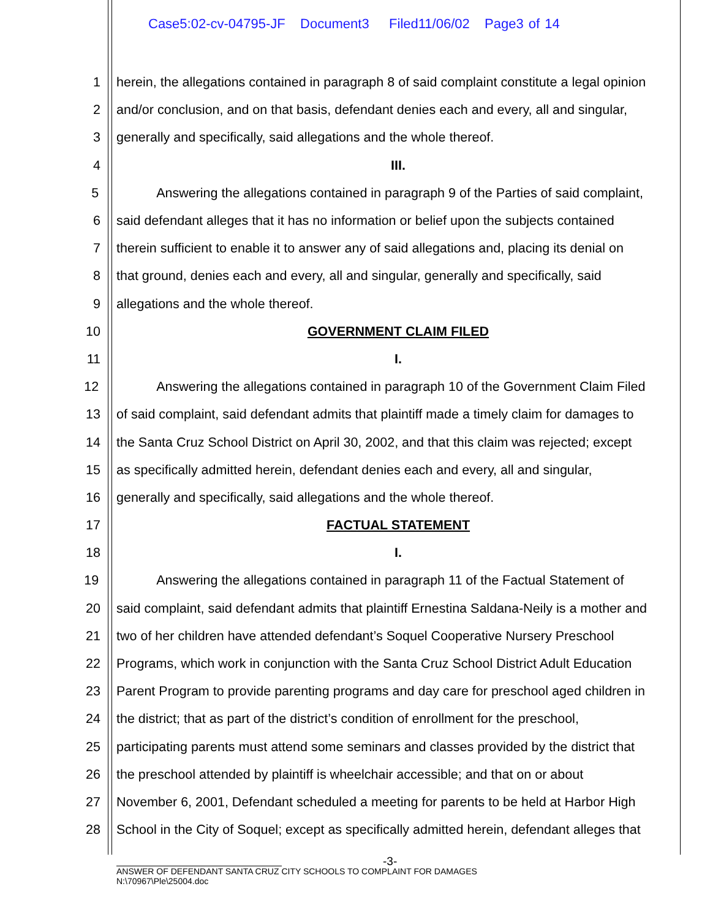Case5:02-cv-04795-JF Document3 Filed11/06/02 Page3 of 14
1 herein, the allegations contained in paragraph 8 of said complaint constitute a legal opinion
2 and/or conclusion, and on that basis, defendant denies each and every, all and singular,
3 generally and specifically, said allegations and the whole thereof.
4 III.
5 Answering the allegations contained in paragraph 9 of the Parties of said complaint,
6 said defendant alleges that it has no information or belief upon the subjects contained
7 therein sufficient to enable it to answer any of said allegations and, placing its denial on
8 that ground, denies each and every, all and singular, generally and specifically, said
9 allegations and the whole thereof.
10 GOVERNMENT CLAIM FILED
11 I.
12 Answering the allegations contained in paragraph 10 of the Government Claim Filed
13 of said complaint, said defendant admits that plaintiff made a timely claim for damages to
14 the Santa Cruz School District on April 30, 2002, and that this claim was rejected; except
15 as specifically admitted herein, defendant denies each and every, all and singular,
16 generally and specifically, said allegations and the whole thereof.
17 FACTUAL STATEMENT
18 I.
19 Answering the allegations contained in paragraph 11 of the Factual Statement of
20 said complaint, said defendant admits that plaintiff Ernestina Saldana-Neily is a mother and
21 two of her children have attended defendant’s Soquel Cooperative Nursery Preschool
22 Programs, which work in conjunction with the Santa Cruz School District Adult Education
23 Parent Program to provide parenting programs and day care for preschool aged children in
24 the district; that as part of the district’s condition of enrollment for the preschool,
25 participating parents must attend some seminars and classes provided by the district that
26 the preschool attended by plaintiff is wheelchair accessible; and that on or about
27 November 6, 2001, Defendant scheduled a meeting for parents to be held at Harbor High
28 School in the City of Soquel; except as specifically admitted herein, defendant alleges that
-3-
ANSWER OF DEFENDANT SANTA CRUZ CITY SCHOOLS TO COMPLAINT FOR DAMAGES
N:\70967\Ple\25004.doc